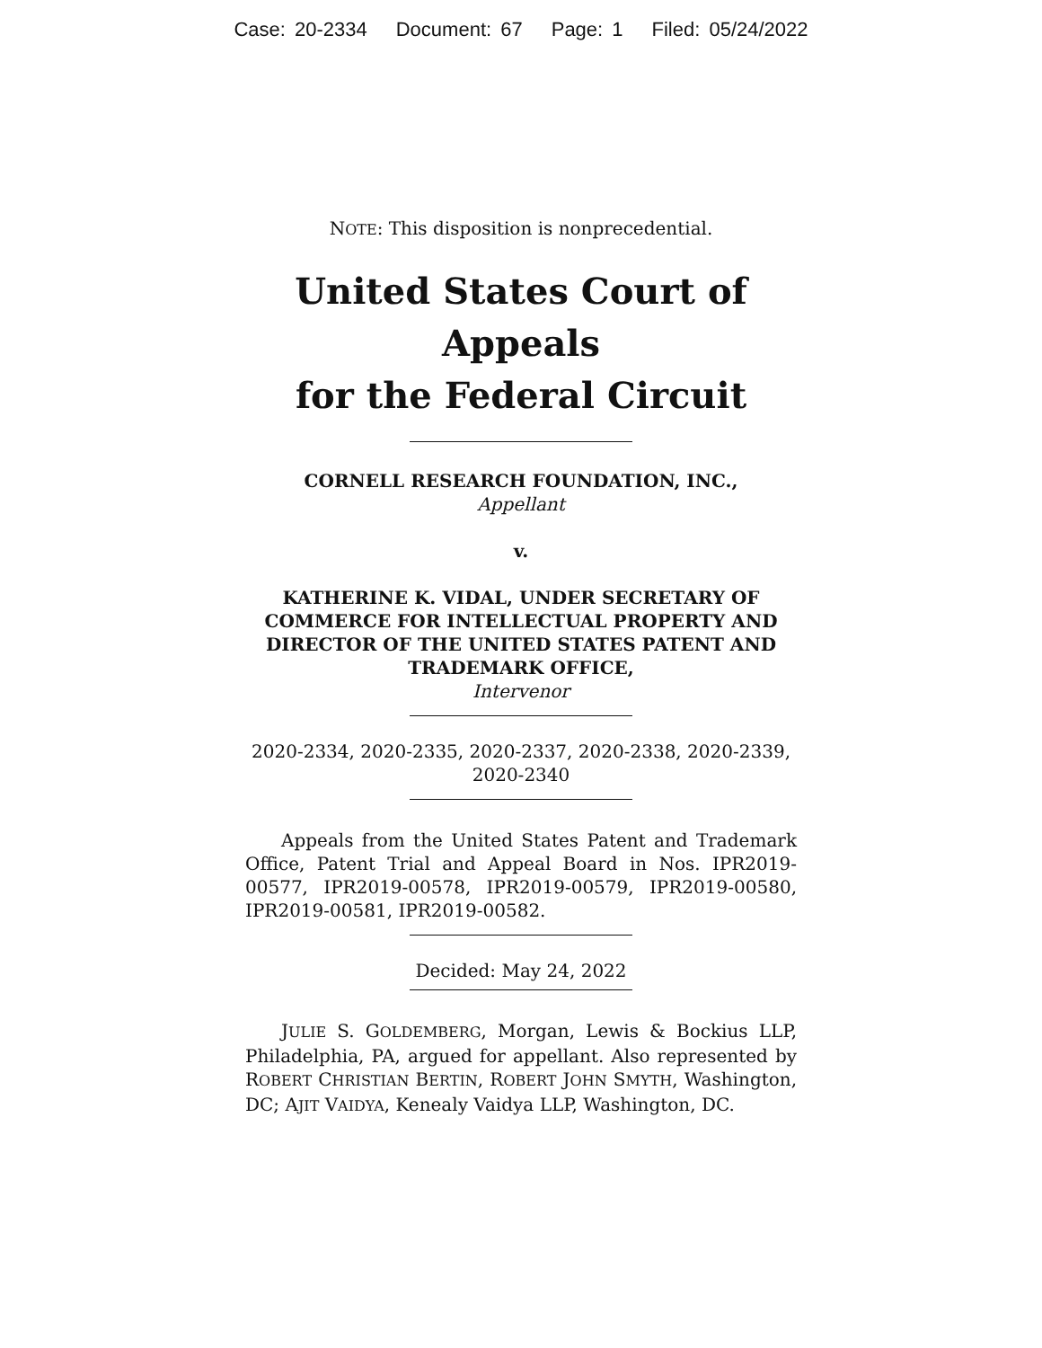Case: 20-2334 Document: 67 Page: 1 Filed: 05/24/2022
NOTE: This disposition is nonprecedential.
United States Court of Appeals
for the Federal Circuit
CORNELL RESEARCH FOUNDATION, INC.,
Appellant
v.
KATHERINE K. VIDAL, UNDER SECRETARY OF COMMERCE FOR INTELLECTUAL PROPERTY AND DIRECTOR OF THE UNITED STATES PATENT AND TRADEMARK OFFICE,
Intervenor
2020-2334, 2020-2335, 2020-2337, 2020-2338, 2020-2339, 2020-2340
Appeals from the United States Patent and Trademark Office, Patent Trial and Appeal Board in Nos. IPR2019-00577, IPR2019-00578, IPR2019-00579, IPR2019-00580, IPR2019-00581, IPR2019-00582.
Decided: May 24, 2022
JULIE S. GOLDEMBERG, Morgan, Lewis & Bockius LLP, Philadelphia, PA, argued for appellant. Also represented by ROBERT CHRISTIAN BERTIN, ROBERT JOHN SMYTH, Washington, DC; AJIT VAIDYA, Kenealy Vaidya LLP, Washington, DC.